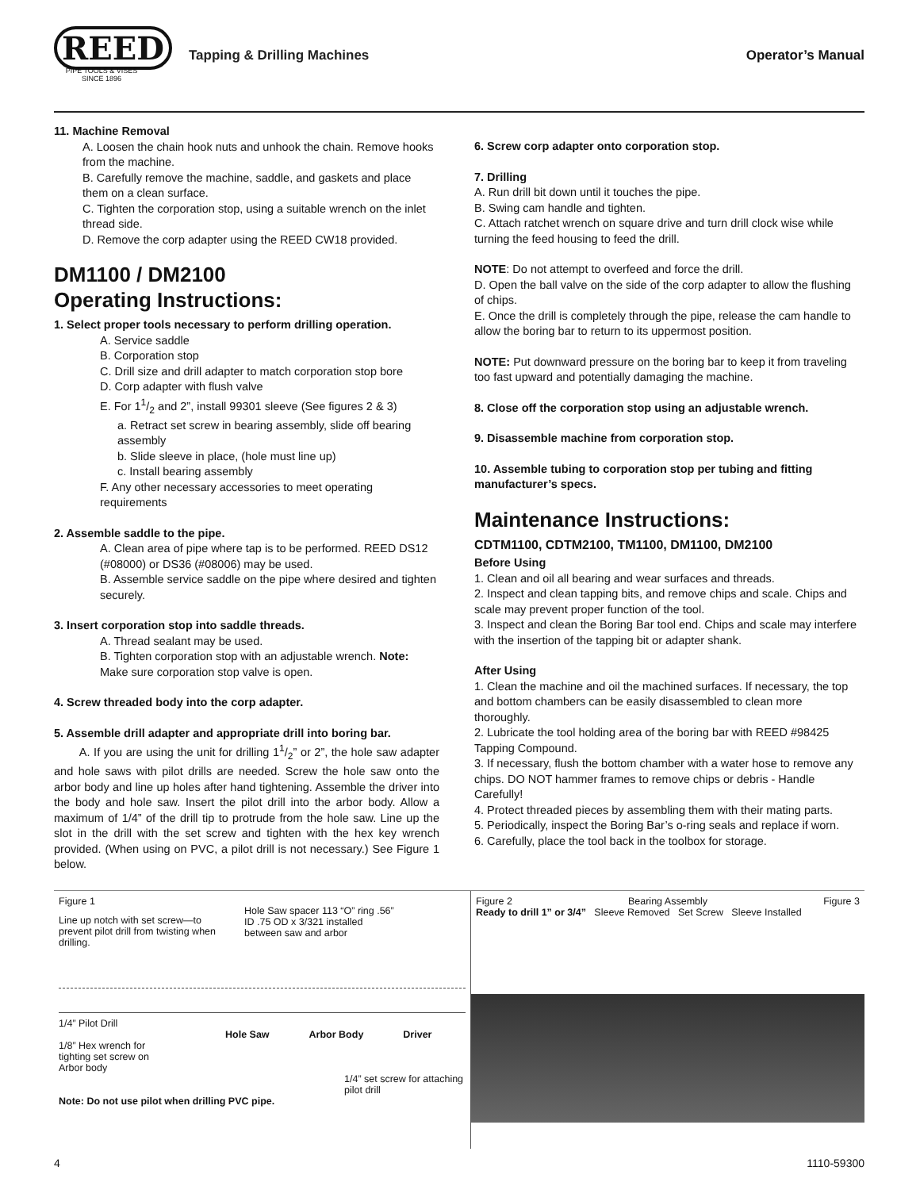REED
PIPE TOOLS & VISES
SINCE 1896
Tapping & Drilling Machines Operator’s Manual
11. Machine Removal
A. Loosen the chain hook nuts and unhook the chain. Remove hooks from the machine.
B. Carefully remove the machine, saddle, and gaskets and place them on a clean surface.
C. Tighten the corporation stop, using a suitable wrench on the inlet thread side.
D. Remove the corp adapter using the REED CW18 provided.
DM1100 / DM2100
Operating Instructions:
1. Select proper tools necessary to perform drilling operation.
A. Service saddle
B. Corporation stop
C. Drill size and drill adapter to match corporation stop bore
D. Corp adapter with flush valve
E. For 11/2 and 2”, install 99301 sleeve (See figures 2 & 3)
a. Retract set screw in bearing assembly, slide off bearing assembly
b. Slide sleeve in place, (hole must line up)
c. Install bearing assembly
F. Any other necessary accessories to meet operating requirements
2. Assemble saddle to the pipe.
A. Clean area of pipe where tap is to be performed. REED DS12 (#08000) or DS36 (#08006) may be used.
B. Assemble service saddle on the pipe where desired and tighten securely.
3. Insert corporation stop into saddle threads.
A. Thread sealant may be used.
B. Tighten corporation stop with an adjustable wrench. Note: Make sure corporation stop valve is open.
4. Screw threaded body into the corp adapter.
5. Assemble drill adapter and appropriate drill into boring bar.
A. If you are using the unit for drilling 11/2” or 2”, the hole saw adapter and hole saws with pilot drills are needed. Screw the hole saw onto the arbor body and line up holes after hand tightening. Assemble the driver into the body and hole saw. Insert the pilot drill into the arbor body. Allow a maximum of 1/4” of the drill tip to protrude from the hole saw. Line up the slot in the drill with the set screw and tighten with the hex key wrench provided. (When using on PVC, a pilot drill is not necessary.) See Figure 1 below.
6. Screw corp adapter onto corporation stop.
7. Drilling
A. Run drill bit down until it touches the pipe.
B. Swing cam handle and tighten.
C. Attach ratchet wrench on square drive and turn drill clock wise while turning the feed housing to feed the drill.
NOTE: Do not attempt to overfeed and force the drill.
D. Open the ball valve on the side of the corp adapter to allow the flushing of chips.
E. Once the drill is completely through the pipe, release the cam handle to allow the boring bar to return to its uppermost position.
NOTE: Put downward pressure on the boring bar to keep it from traveling too fast upward and potentially damaging the machine.
8. Close off the corporation stop using an adjustable wrench.
9. Disassemble machine from corporation stop.
10. Assemble tubing to corporation stop per tubing and fitting manufacturer’s specs.
Maintenance Instructions:
CDTM1100, CDTM2100, TM1100, DM1100, DM2100
Before Using
1. Clean and oil all bearing and wear surfaces and threads.
2. Inspect and clean tapping bits, and remove chips and scale. Chips and scale may prevent proper function of the tool.
3. Inspect and clean the Boring Bar tool end. Chips and scale may interfere with the insertion of the tapping bit or adapter shank.
After Using
1. Clean the machine and oil the machined surfaces. If necessary, the top and bottom chambers can be easily disassembled to clean more thoroughly.
2. Lubricate the tool holding area of the boring bar with REED #98425 Tapping Compound.
3. If necessary, flush the bottom chamber with a water hose to remove any chips. DO NOT hammer frames to remove chips or debris - Handle Carefully!
4. Protect threaded pieces by assembling them with their mating parts.
5. Periodically, inspect the Boring Bar’s o-ring seals and replace if worn.
6. Carefully, place the tool back in the toolbox for storage.
Figure 1
Line up notch with set screw—to prevent pilot drill from twisting when drilling.
Hole Saw spacer 113 “O” ring .56” ID .75 OD x 3/321 installed between saw and arbor
1/4” Pilot Drill
Hole Saw Arbor Body Driver
1/8” Hex wrench for tighting set screw on Arbor body
1/4” set screw for attaching pilot drill
Note: Do not use pilot when drilling PVC pipe.
Figure 2 Bearing Assembly Figure 3
Ready to drill 1” or 3/4” Sleeve Removed Set Screw Sleeve Installed
4 1110-59300